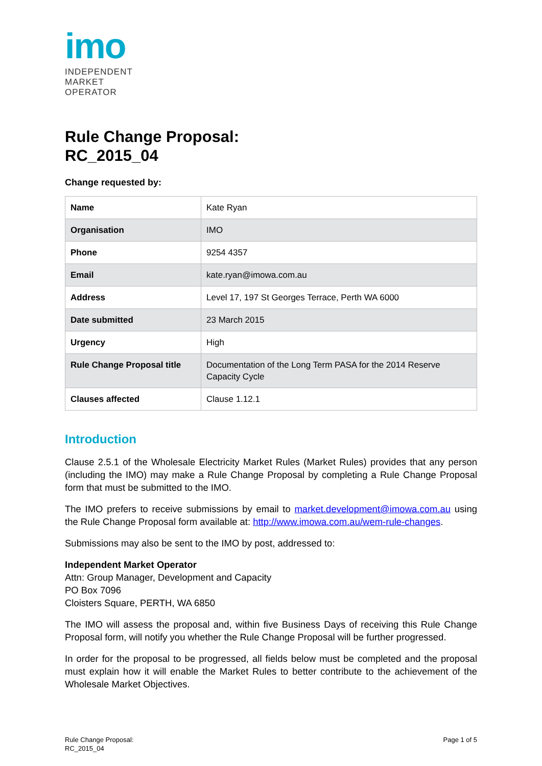imo
INDEPENDENT
MARKET
OPERATOR
Rule Change Proposal:
RC_2015_04
Change requested by:
| Name | Kate Ryan |
| Organisation | IMO |
| Phone | 9254 4357 |
| Email | kate.ryan@imowa.com.au |
| Address | Level 17, 197 St Georges Terrace, Perth WA 6000 |
| Date submitted | 23 March 2015 |
| Urgency | High |
| Rule Change Proposal title | Documentation of the Long Term PASA for the 2014 Reserve Capacity Cycle |
| Clauses affected | Clause 1.12.1 |
Introduction
Clause 2.5.1 of the Wholesale Electricity Market Rules (Market Rules) provides that any person (including the IMO) may make a Rule Change Proposal by completing a Rule Change Proposal form that must be submitted to the IMO.
The IMO prefers to receive submissions by email to market.development@imowa.com.au using the Rule Change Proposal form available at: http://www.imowa.com.au/wem-rule-changes.
Submissions may also be sent to the IMO by post, addressed to:
Independent Market Operator
Attn: Group Manager, Development and Capacity
PO Box 7096
Cloisters Square, PERTH, WA 6850
The IMO will assess the proposal and, within five Business Days of receiving this Rule Change Proposal form, will notify you whether the Rule Change Proposal will be further progressed.
In order for the proposal to be progressed, all fields below must be completed and the proposal must explain how it will enable the Market Rules to better contribute to the achievement of the Wholesale Market Objectives.
Rule Change Proposal:
RC_2015_04
Page 1 of 5